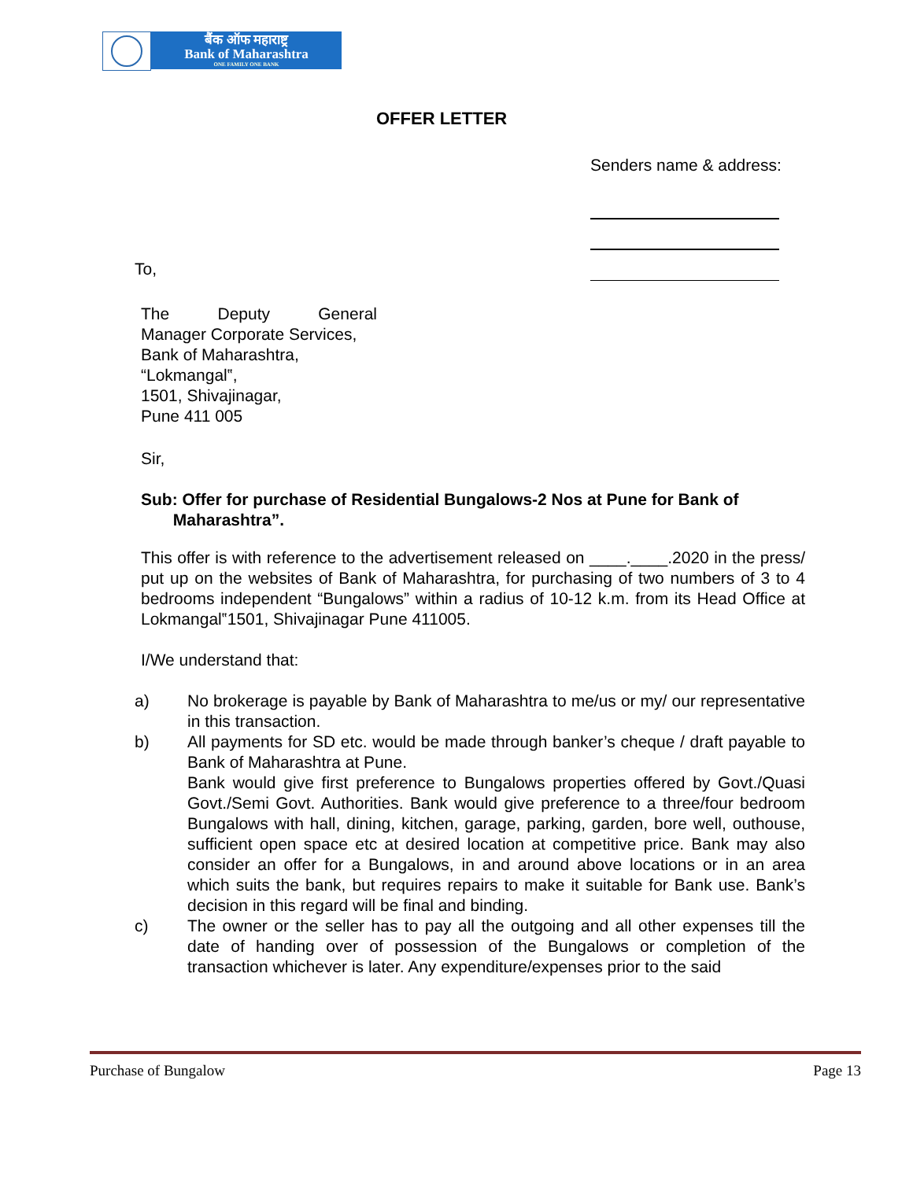बैंक ऑफ महाराष्ट्र
Bank of Maharashtra
ONE FAMILY ONE BANK
OFFER LETTER
Senders name & address:
To,
The Deputy General
Manager Corporate Services,
Bank of Maharashtra,
“Lokmangal‟,
1501, Shivajinagar,
Pune 411 005
Sir,
Sub: Offer for purchase of Residential Bungalows-2 Nos at Pune for Bank of
Maharashtra”.
This offer is with reference to the advertisement released on ____.____.2020 in the press/ put up on the websites of Bank of Maharashtra, for purchasing of two numbers of 3 to 4 bedrooms independent “Bungalows” within a radius of 10-12 k.m. from its Head Office at Lokmangal‟1501, Shivajinagar Pune 411005.
I/We understand that:
a) No brokerage is payable by Bank of Maharashtra to me/us or my/ our representative in this transaction.
b) All payments for SD etc. would be made through banker’s cheque / draft payable to Bank of Maharashtra at Pune.
Bank would give first preference to Bungalows properties offered by Govt./Quasi Govt./Semi Govt. Authorities. Bank would give preference to a three/four bedroom Bungalows with hall, dining, kitchen, garage, parking, garden, bore well, outhouse, sufficient open space etc at desired location at competitive price. Bank may also consider an offer for a Bungalows, in and around above locations or in an area which suits the bank, but requires repairs to make it suitable for Bank use. Bank’s decision in this regard will be final and binding.
c) The owner or the seller has to pay all the outgoing and all other expenses till the date of handing over of possession of the Bungalows or completion of the transaction whichever is later. Any expenditure/expenses prior to the said
Purchase of Bungalow Page 13